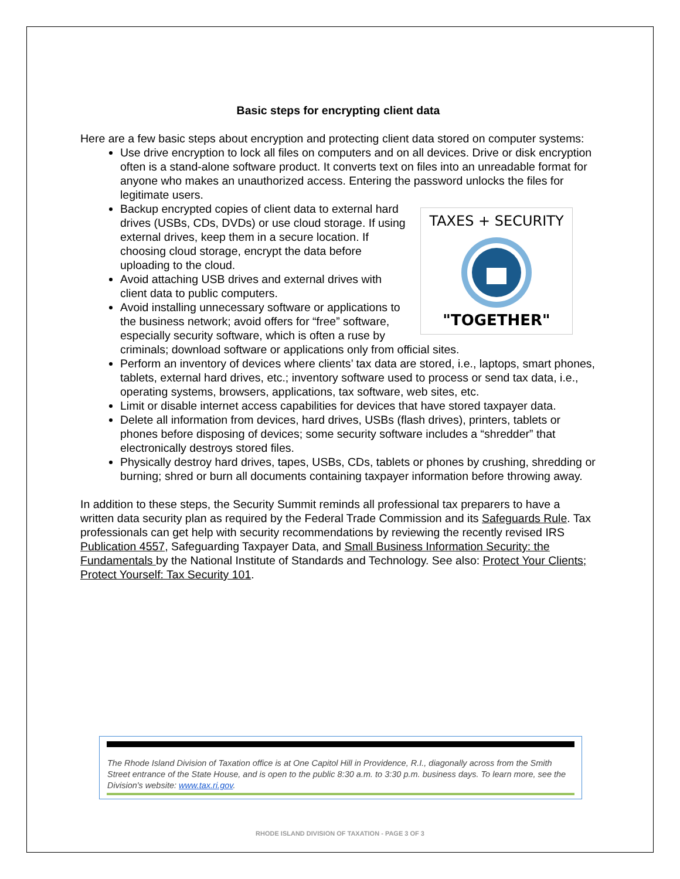Basic steps for encrypting client data
Here are a few basic steps about encryption and protecting client data stored on computer systems:
Use drive encryption to lock all files on computers and on all devices. Drive or disk encryption often is a stand-alone software product. It converts text on files into an unreadable format for anyone who makes an unauthorized access. Entering the password unlocks the files for legitimate users.
TAXES + SECURITY
"TOGETHER"
Backup encrypted copies of client data to external hard drives (USBs, CDs, DVDs) or use cloud storage. If using external drives, keep them in a secure location. If choosing cloud storage, encrypt the data before uploading to the cloud.
Avoid attaching USB drives and external drives with client data to public computers.
Avoid installing unnecessary software or applications to the business network; avoid offers for “free” software, especially security software, which is often a ruse by criminals; download software or applications only from official sites.
Perform an inventory of devices where clients’ tax data are stored, i.e., laptops, smart phones, tablets, external hard drives, etc.; inventory software used to process or send tax data, i.e., operating systems, browsers, applications, tax software, web sites, etc.
Limit or disable internet access capabilities for devices that have stored taxpayer data.
Delete all information from devices, hard drives, USBs (flash drives), printers, tablets or phones before disposing of devices; some security software includes a “shredder” that electronically destroys stored files.
Physically destroy hard drives, tapes, USBs, CDs, tablets or phones by crushing, shredding or burning; shred or burn all documents containing taxpayer information before throwing away.
In addition to these steps, the Security Summit reminds all professional tax preparers to have a written data security plan as required by the Federal Trade Commission and its Safeguards Rule. Tax professionals can get help with security recommendations by reviewing the recently revised IRS Publication 4557, Safeguarding Taxpayer Data, and Small Business Information Security: the Fundamentals by the National Institute of Standards and Technology. See also: Protect Your Clients; Protect Yourself: Tax Security 101.
The Rhode Island Division of Taxation office is at One Capitol Hill in Providence, R.I., diagonally across from the Smith Street entrance of the State House, and is open to the public 8:30 a.m. to 3:30 p.m. business days. To learn more, see the Division's website: www.tax.ri.gov.
RHODE ISLAND DIVISION OF TAXATION - PAGE 3 OF 3